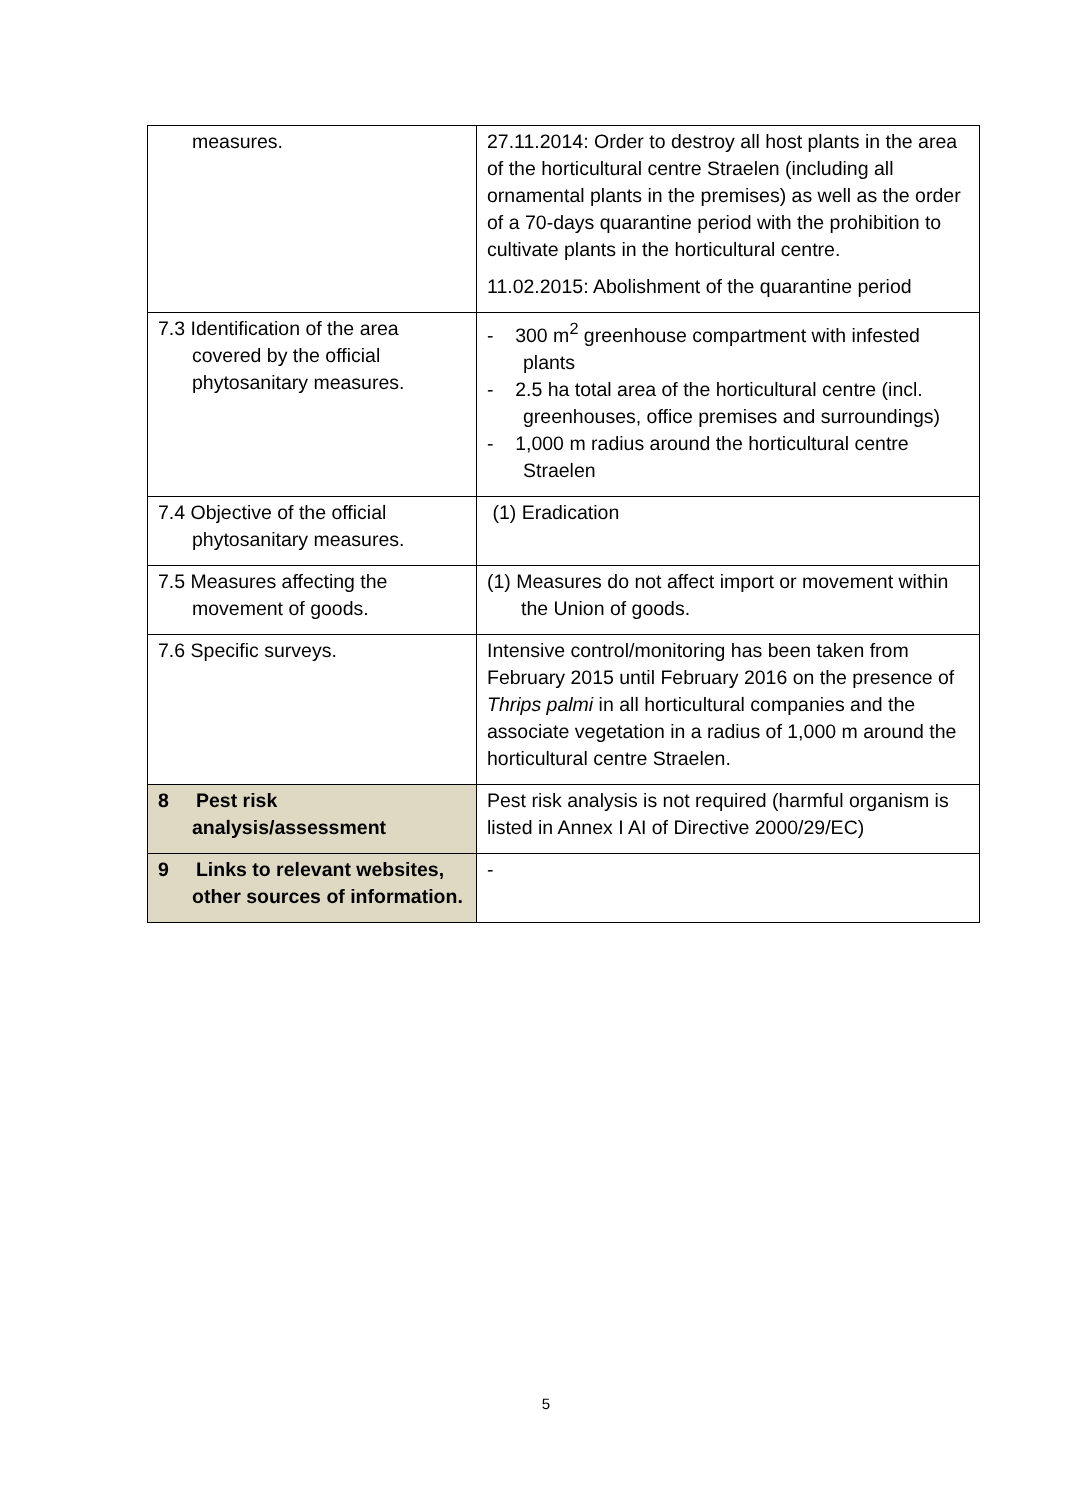| measures. | 27.11.2014: Order to destroy all host plants in the area of the horticultural centre Straelen (including all ornamental plants in the premises) as well as the order of a 70-days quarantine period with the prohibition to cultivate plants in the horticultural centre. 11.02.2015: Abolishment of the quarantine period |
| 7.3 Identification of the area covered by the official phytosanitary measures. | - 300 m<sup>2</sup> greenhouse compartment with infested plants - 2.5 ha total area of the horticultural centre (incl. greenhouses, office premises and surroundings) - 1,000 m radius around the horticultural centre Straelen |
| 7.4 Objective of the official phytosanitary measures. | (1) Eradication |
| 7.5 Measures affecting the movement of goods. | (1) Measures do not affect import or movement within the Union of goods. |
| 7.6 Specific surveys. | Intensive control/monitoring has been taken from February 2015 until February 2016 on the presence of Thrips palmi in all horticultural companies and the associate vegetation in a radius of 1,000 m around the horticultural centre Straelen. |
| 8 Pest risk analysis/assessment | Pest risk analysis is not required (harmful organism is listed in Annex I AI of Directive 2000/29/EC) |
| 9 Links to relevant websites, other sources of information. | - |
5